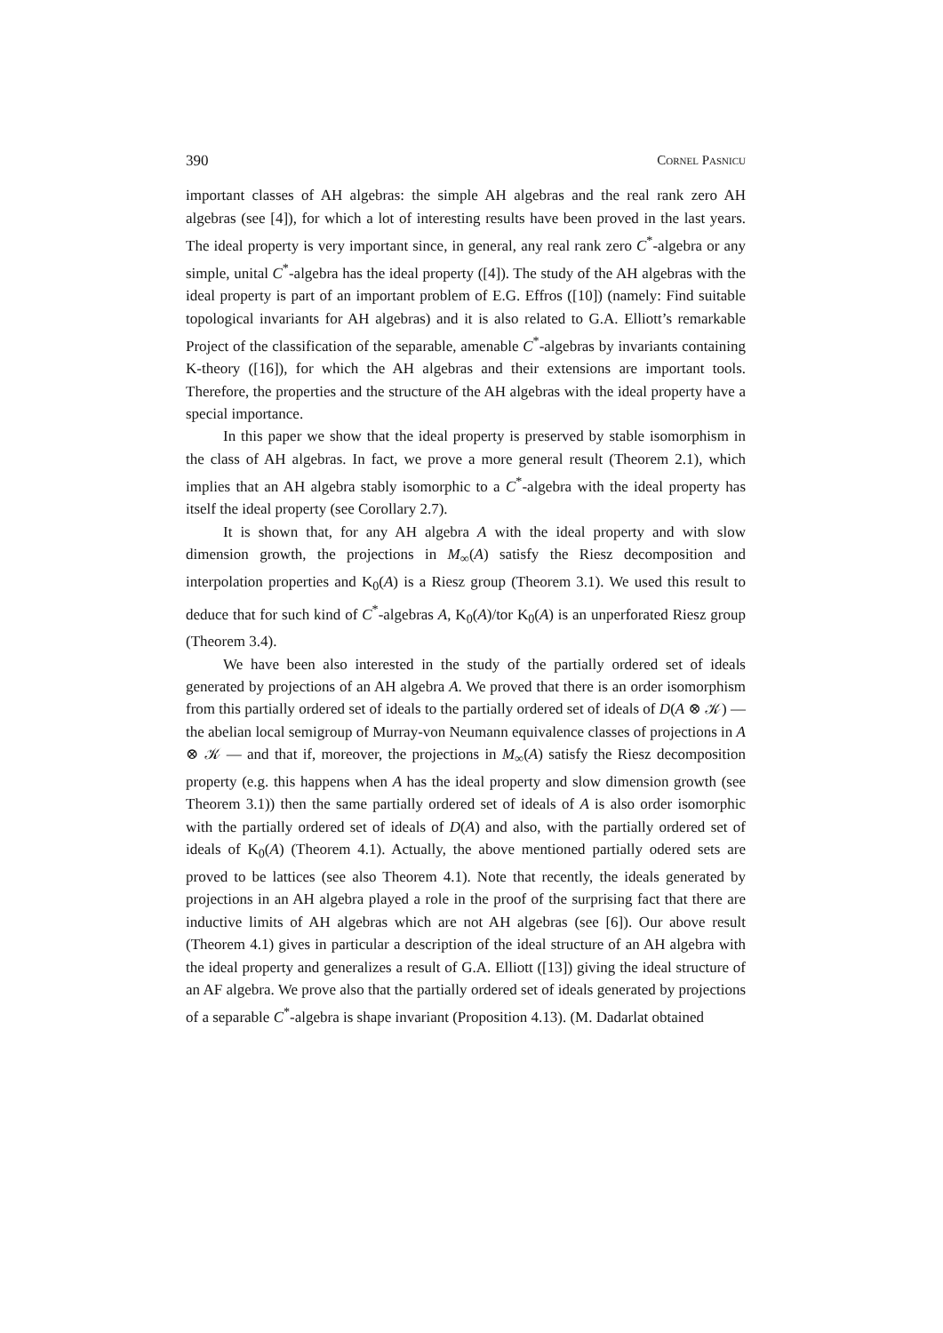390 Cornel Pasnicu
important classes of AH algebras: the simple AH algebras and the real rank zero AH algebras (see [4]), for which a lot of interesting results have been proved in the last years. The ideal property is very important since, in general, any real rank zero C<sup>*</sup>-algebra or any simple, unital C<sup>*</sup>-algebra has the ideal property ([4]). The study of the AH algebras with the ideal property is part of an important problem of E.G. Effros ([10]) (namely: Find suitable topological invariants for AH algebras) and it is also related to G.A. Elliott’s remarkable Project of the classification of the separable, amenable C<sup>*</sup>-algebras by invariants containing K-theory ([16]), for which the AH algebras and their extensions are important tools. Therefore, the properties and the structure of the AH algebras with the ideal property have a special importance.
In this paper we show that the ideal property is preserved by stable isomorphism in the class of AH algebras. In fact, we prove a more general result (Theorem 2.1), which implies that an AH algebra stably isomorphic to a C<sup>*</sup>-algebra with the ideal property has itself the ideal property (see Corollary 2.7).
It is shown that, for any AH algebra A with the ideal property and with slow dimension growth, the projections in M<sub>∞</sub>(A) satisfy the Riesz decomposition and interpolation properties and K<sub>0</sub>(A) is a Riesz group (Theorem 3.1). We used this result to deduce that for such kind of C<sup>*</sup>-algebras A, K<sub>0</sub>(A)/tor K<sub>0</sub>(A) is an unperforated Riesz group (Theorem 3.4).
We have been also interested in the study of the partially ordered set of ideals generated by projections of an AH algebra A. We proved that there is an order isomorphism from this partially ordered set of ideals to the partially ordered set of ideals of D(A ⊗ 𝒦) — the abelian local semigroup of Murray-von Neumann equivalence classes of projections in A ⊗ 𝒦 — and that if, moreover, the projections in M<sub>∞</sub>(A) satisfy the Riesz decomposition property (e.g. this happens when A has the ideal property and slow dimension growth (see Theorem 3.1)) then the same partially ordered set of ideals of A is also order isomorphic with the partially ordered set of ideals of D(A) and also, with the partially ordered set of ideals of K<sub>0</sub>(A) (Theorem 4.1). Actually, the above mentioned partially odered sets are proved to be lattices (see also Theorem 4.1). Note that recently, the ideals generated by projections in an AH algebra played a role in the proof of the surprising fact that there are inductive limits of AH algebras which are not AH algebras (see [6]). Our above result (Theorem 4.1) gives in particular a description of the ideal structure of an AH algebra with the ideal property and generalizes a result of G.A. Elliott ([13]) giving the ideal structure of an AF algebra. We prove also that the partially ordered set of ideals generated by projections of a separable C<sup>*</sup>-algebra is shape invariant (Proposition 4.13). (M. Dadarlat obtained